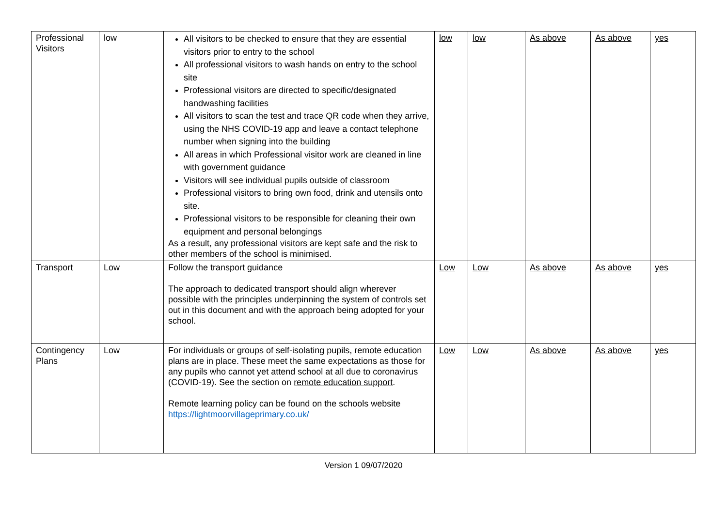| Professional Visitors | low | All visitors to be checked to ensure that they are essential visitors prior to entry to the school All professional visitors to wash hands on entry to the school site Professional visitors are directed to specific/designated handwashing facilities All visitors to scan the test and trace QR code when they arrive, using the NHS COVID-19 app and leave a contact telephone number when signing into the building All areas in which Professional visitor work are cleaned in line with government guidance Visitors will see individual pupils outside of classroom Professional visitors to bring own food, drink and utensils onto site. Professional visitors to be responsible for cleaning their own equipment and personal belongings As a result, any professional visitors are kept safe and the risk to other members of the school is minimised. | low | low | As above | As above | yes |
| Transport | Low | Follow the transport guidance The approach to dedicated transport should align wherever possible with the principles underpinning the system of controls set out in this document and with the approach being adopted for your school. | Low | Low | As above | As above | yes |
| Contingency Plans | Low | For individuals or groups of self-isolating pupils, remote education plans are in place. These meet the same expectations as those for any pupils who cannot yet attend school at all due to coronavirus (COVID-19). See the section on remote education support . Remote learning policy can be found on the schools website https://lightmoorvillageprimary.co.uk/ | Low | Low | As above | As above | yes |
Version 1 09/07/2020